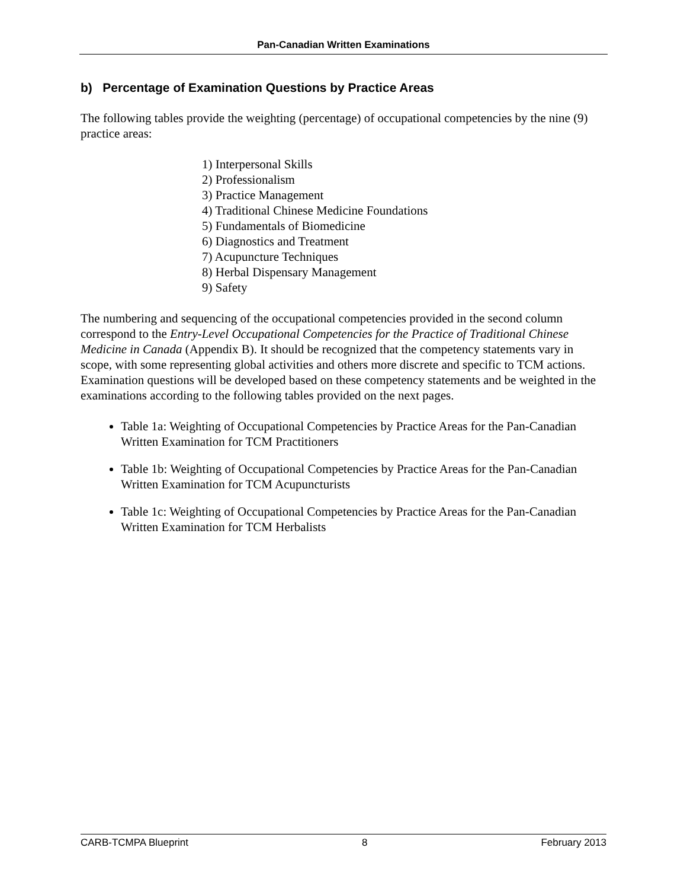Pan-Canadian Written Examinations
b) Percentage of Examination Questions by Practice Areas
The following tables provide the weighting (percentage) of occupational competencies by the nine (9) practice areas:
1) Interpersonal Skills
2) Professionalism
3) Practice Management
4) Traditional Chinese Medicine Foundations
5) Fundamentals of Biomedicine
6) Diagnostics and Treatment
7) Acupuncture Techniques
8) Herbal Dispensary Management
9) Safety
The numbering and sequencing of the occupational competencies provided in the second column correspond to the Entry-Level Occupational Competencies for the Practice of Traditional Chinese Medicine in Canada (Appendix B). It should be recognized that the competency statements vary in scope, with some representing global activities and others more discrete and specific to TCM actions. Examination questions will be developed based on these competency statements and be weighted in the examinations according to the following tables provided on the next pages.
Table 1a: Weighting of Occupational Competencies by Practice Areas for the Pan-Canadian Written Examination for TCM Practitioners
Table 1b: Weighting of Occupational Competencies by Practice Areas for the Pan-Canadian Written Examination for TCM Acupuncturists
Table 1c: Weighting of Occupational Competencies by Practice Areas for the Pan-Canadian Written Examination for TCM Herbalists
CARB-TCMPA Blueprint 8 February 2013